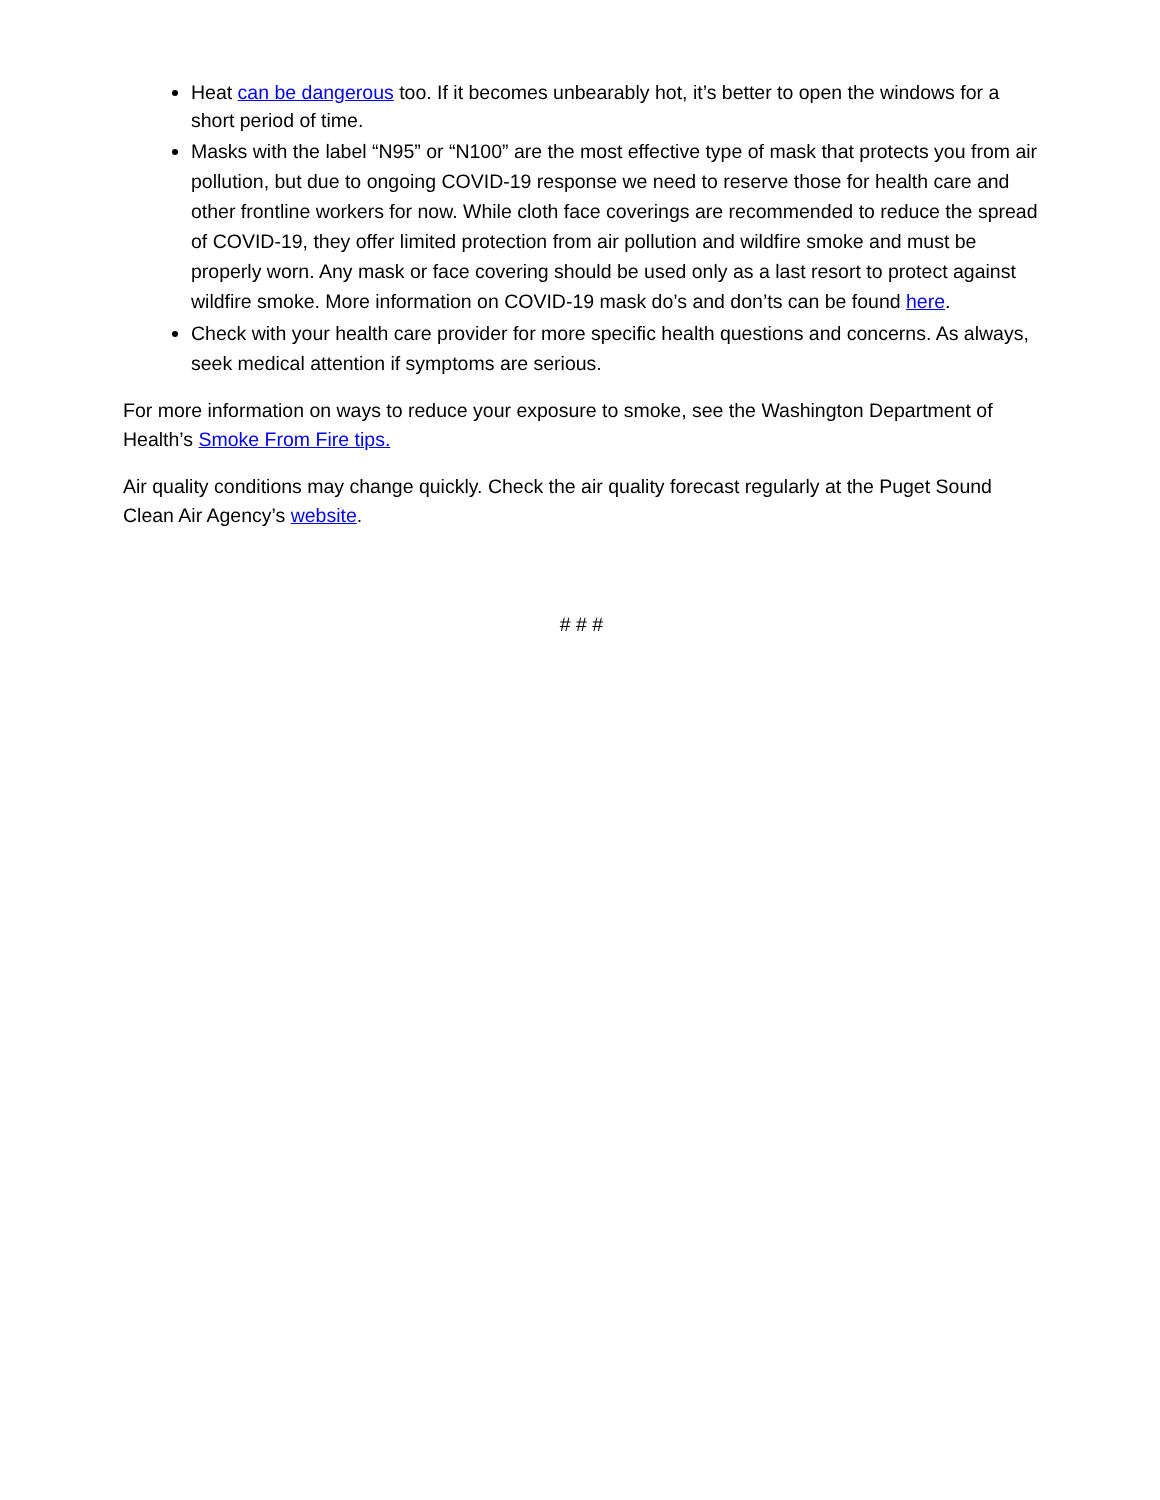Heat can be dangerous too. If it becomes unbearably hot, it’s better to open the windows for a short period of time.
Masks with the label “N95” or “N100” are the most effective type of mask that protects you from air pollution, but due to ongoing COVID-19 response we need to reserve those for health care and other frontline workers for now. While cloth face coverings are recommended to reduce the spread of COVID-19, they offer limited protection from air pollution and wildfire smoke and must be properly worn. Any mask or face covering should be used only as a last resort to protect against wildfire smoke. More information on COVID-19 mask do’s and don’ts can be found here.
Check with your health care provider for more specific health questions and concerns. As always, seek medical attention if symptoms are serious.
For more information on ways to reduce your exposure to smoke, see the Washington Department of Health’s Smoke From Fire tips.
Air quality conditions may change quickly. Check the air quality forecast regularly at the Puget Sound Clean Air Agency’s website.
# # #